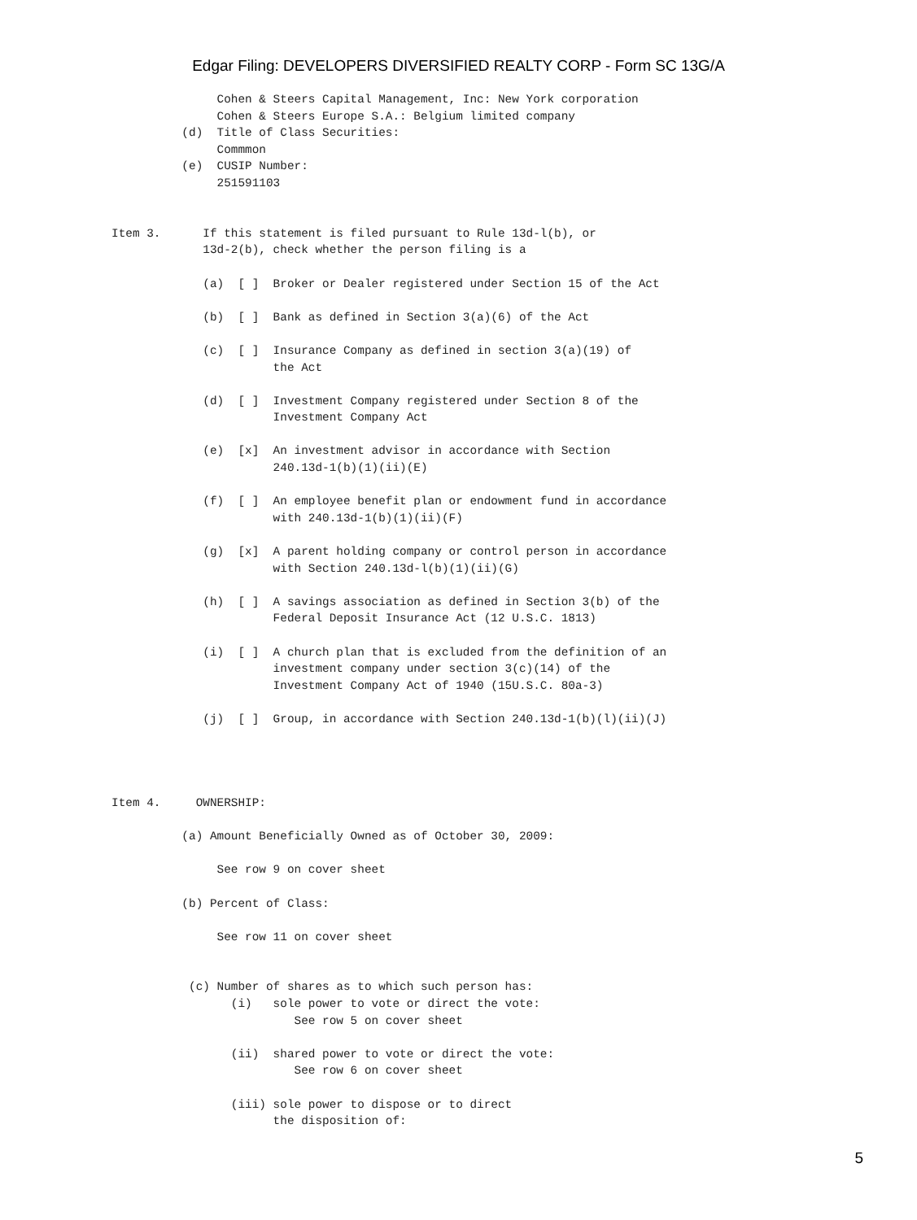Edgar Filing: DEVELOPERS DIVERSIFIED REALTY CORP - Form SC 13G/A
               Cohen & Steers Capital Management, Inc: New York corporation
               Cohen & Steers Europe S.A.: Belgium limited company
          (d)  Title of Class Securities:
               Commmon
          (e)  CUSIP Number:
               251591103


Item 3.      If this statement is filed pursuant to Rule 13d-l(b), or
             13d-2(b), check whether the person filing is a

             (a)  [ ]  Broker or Dealer registered under Section 15 of the Act

             (b)  [ ]  Bank as defined in Section 3(a)(6) of the Act

             (c)  [ ]  Insurance Company as defined in section 3(a)(19) of
                       the Act

             (d)  [ ]  Investment Company registered under Section 8 of the
                       Investment Company Act

             (e)  [x]  An investment advisor in accordance with Section
                       240.13d-1(b)(1)(ii)(E)

             (f)  [ ]  An employee benefit plan or endowment fund in accordance
                       with 240.13d-1(b)(1)(ii)(F)

             (g)  [x]  A parent holding company or control person in accordance
                       with Section 240.13d-l(b)(1)(ii)(G)

             (h)  [ ]  A savings association as defined in Section 3(b) of the
                       Federal Deposit Insurance Act (12 U.S.C. 1813)

             (i)  [ ]  A church plan that is excluded from the definition of an
                       investment company under section 3(c)(14) of the
                       Investment Company Act of 1940 (15U.S.C. 80a-3)

             (j)  [ ]  Group, in accordance with Section 240.13d-1(b)(l)(ii)(J)




Item 4.     OWNERSHIP:

          (a) Amount Beneficially Owned as of October 30, 2009:

               See row 9 on cover sheet

          (b) Percent of Class:

               See row 11 on cover sheet


           (c) Number of shares as to which such person has:
                 (i)   sole power to vote or direct the vote:
                          See row 5 on cover sheet

                 (ii)  shared power to vote or direct the vote:
                          See row 6 on cover sheet

                 (iii) sole power to dispose or to direct
                       the disposition of:
5